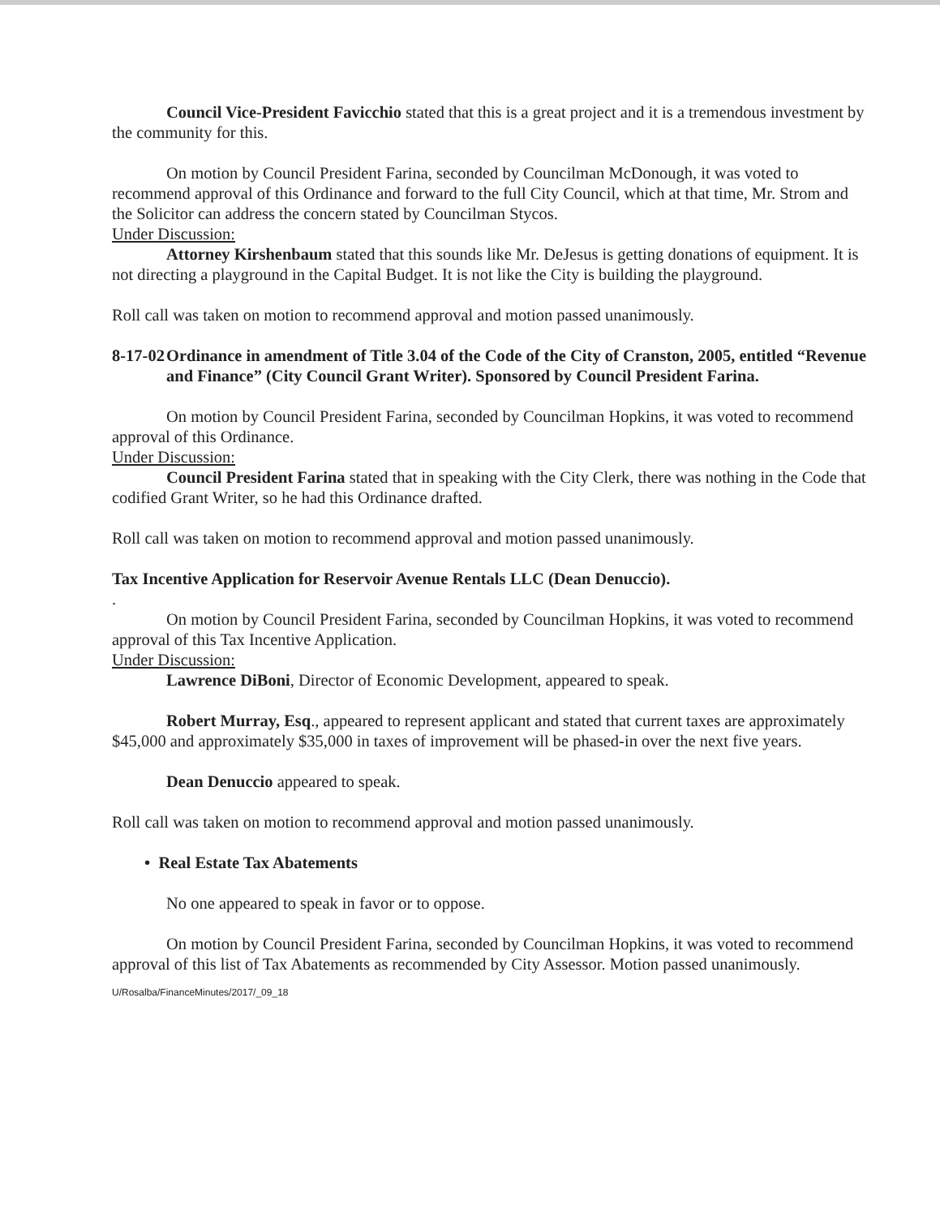Council Vice-President Favicchio stated that this is a great project and it is a tremendous investment by the community for this.
On motion by Council President Farina, seconded by Councilman McDonough, it was voted to recommend approval of this Ordinance and forward to the full City Council, which at that time, Mr. Strom and the Solicitor can address the concern stated by Councilman Stycos.
Under Discussion:
Attorney Kirshenbaum stated that this sounds like Mr. DeJesus is getting donations of equipment. It is not directing a playground in the Capital Budget. It is not like the City is building the playground.
Roll call was taken on motion to recommend approval and motion passed unanimously.
8-17-02
Ordinance in amendment of Title 3.04 of the Code of the City of Cranston, 2005, entitled “Revenue and Finance” (City Council Grant Writer). Sponsored by Council President Farina.
On motion by Council President Farina, seconded by Councilman Hopkins, it was voted to recommend approval of this Ordinance.
Under Discussion:
Council President Farina stated that in speaking with the City Clerk, there was nothing in the Code that codified Grant Writer, so he had this Ordinance drafted.
Roll call was taken on motion to recommend approval and motion passed unanimously.
Tax Incentive Application for Reservoir Avenue Rentals LLC (Dean Denuccio).
.
On motion by Council President Farina, seconded by Councilman Hopkins, it was voted to recommend approval of this Tax Incentive Application.
Under Discussion:
Lawrence DiBoni, Director of Economic Development, appeared to speak.
Robert Murray, Esq., appeared to represent applicant and stated that current taxes are approximately $45,000 and approximately $35,000 in taxes of improvement will be phased-in over the next five years.
Dean Denuccio appeared to speak.
Roll call was taken on motion to recommend approval and motion passed unanimously.
• Real Estate Tax Abatements
No one appeared to speak in favor or to oppose.
On motion by Council President Farina, seconded by Councilman Hopkins, it was voted to recommend approval of this list of Tax Abatements as recommended by City Assessor. Motion passed unanimously.
U/Rosalba/FinanceMinutes/2017/_09_18